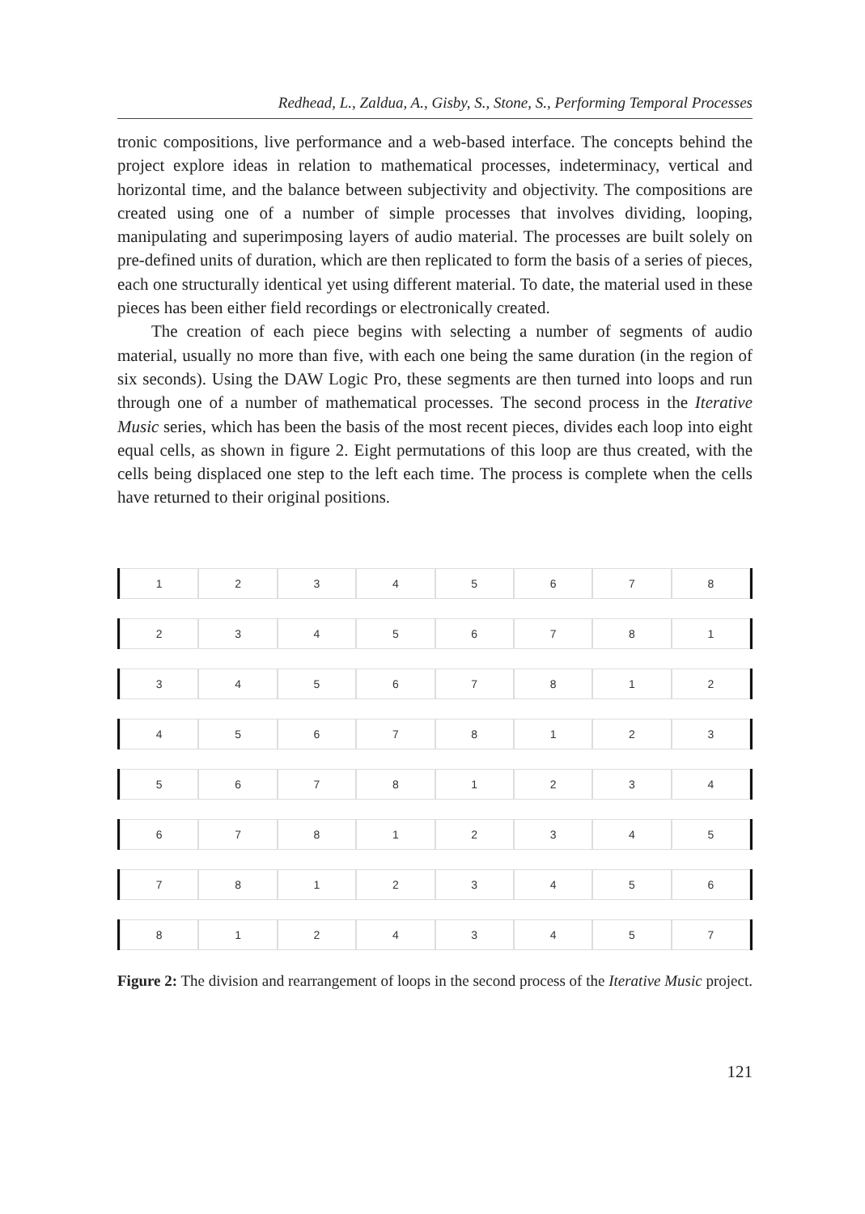Redhead, L., Zaldua, A., Gisby, S., Stone, S., Performing Temporal Processes
tronic compositions, live performance and a web-based interface. The concepts behind the project explore ideas in relation to mathematical processes, indeterminacy, vertical and horizontal time, and the balance between subjectivity and objectivity. The compositions are created using one of a number of simple processes that involves dividing, looping, manipulating and superimposing layers of audio material. The processes are built solely on pre-defined units of duration, which are then replicated to form the basis of a series of pieces, each one structurally identical yet using different material. To date, the material used in these pieces has been either field recordings or electronically created.
The creation of each piece begins with selecting a number of segments of audio material, usually no more than five, with each one being the same duration (in the region of six seconds). Using the DAW Logic Pro, these segments are then turned into loops and run through one of a number of mathematical processes. The second process in the Iterative Music series, which has been the basis of the most recent pieces, divides each loop into eight equal cells, as shown in figure 2. Eight permutations of this loop are thus created, with the cells being displaced one step to the left each time. The process is complete when the cells have returned to their original positions.
1 2 3 4 5 6 7 8
2 3 4 5 6 7 8 1
3 4 5 6 7 8 1 2
4 5 6 7 8 1 2 3
5 6 7 8 1 2 3 4
6 7 8 1 2 3 4 5
7 8 1 2 3 4 5 6
8 1 2 4 3 4 5 7
Figure 2: The division and rearrangement of loops in the second process of the Iterative Music project.
121